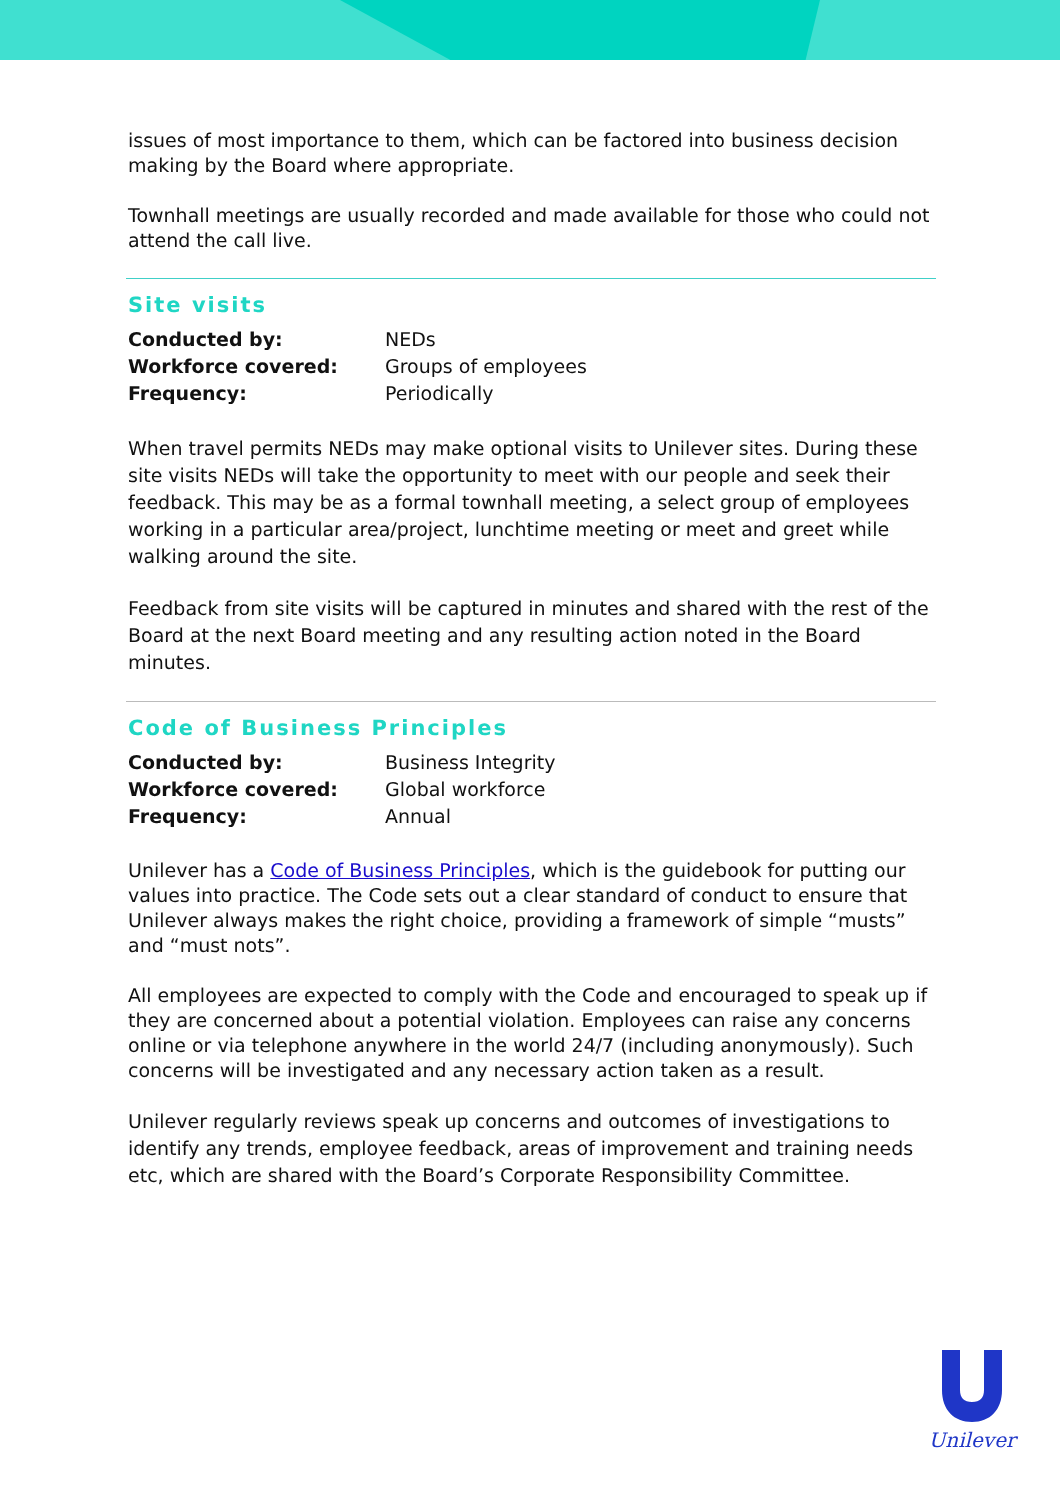issues of most importance to them, which can be factored into business decision making by the Board where appropriate.
Townhall meetings are usually recorded and made available for those who could not attend the call live.
Site visits
| Conducted by: | NEDs |
| Workforce covered: | Groups of employees |
| Frequency: | Periodically |
When travel permits NEDs may make optional visits to Unilever sites. During these site visits NEDs will take the opportunity to meet with our people and seek their feedback. This may be as a formal townhall meeting, a select group of employees working in a particular area/project, lunchtime meeting or meet and greet while walking around the site.
Feedback from site visits will be captured in minutes and shared with the rest of the Board at the next Board meeting and any resulting action noted in the Board minutes.
Code of Business Principles
| Conducted by: | Business Integrity |
| Workforce covered: | Global workforce |
| Frequency: | Annual |
Unilever has a Code of Business Principles, which is the guidebook for putting our values into practice. The Code sets out a clear standard of conduct to ensure that Unilever always makes the right choice, providing a framework of simple “musts” and “must nots”.
All employees are expected to comply with the Code and encouraged to speak up if they are concerned about a potential violation. Employees can raise any concerns online or via telephone anywhere in the world 24/7 (including anonymously). Such concerns will be investigated and any necessary action taken as a result.
Unilever regularly reviews speak up concerns and outcomes of investigations to identify any trends, employee feedback, areas of improvement and training needs etc, which are shared with the Board’s Corporate Responsibility Committee.
Unilever